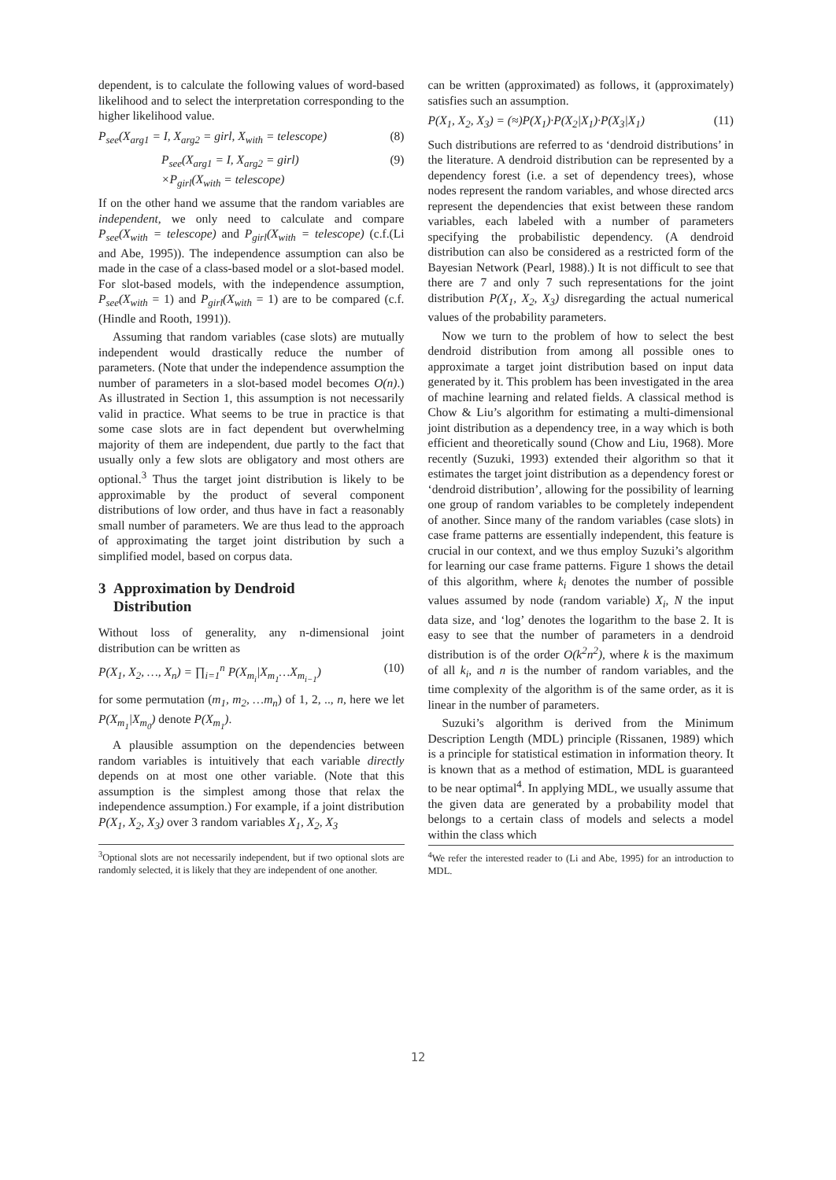dependent, is to calculate the following values of word-based likelihood and to select the interpretation corresponding to the higher likelihood value.
P<sub>see</sub>(X<sub>arg1</sub> = I, X<sub>arg2</sub> = girl, X<sub>with</sub> = telescope) (8)
P<sub>see</sub>(X<sub>arg1</sub> = I, X<sub>arg2</sub> = girl)
×P<sub>girl</sub>(X<sub>with</sub> = telescope) (9)
If on the other hand we assume that the random variables are independent, we only need to calculate and compare P<sub>see</sub>(X<sub>with</sub> = telescope) and P<sub>girl</sub>(X<sub>with</sub> = telescope) (c.f.(Li and Abe, 1995)). The independence assumption can also be made in the case of a class-based model or a slot-based model. For slot-based models, with the independence assumption, P<sub>see</sub>(X<sub>with</sub> = 1) and P<sub>girl</sub>(X<sub>with</sub> = 1) are to be compared (c.f.(Hindle and Rooth, 1991)).
Assuming that random variables (case slots) are mutually independent would drastically reduce the number of parameters. (Note that under the independence assumption the number of parameters in a slot-based model becomes O(n).) As illustrated in Section 1, this assumption is not necessarily valid in practice. What seems to be true in practice is that some case slots are in fact dependent but overwhelming majority of them are independent, due partly to the fact that usually only a few slots are obligatory and most others are optional.<sup>3</sup> Thus the target joint distribution is likely to be approximable by the product of several component distributions of low order, and thus have in fact a reasonably small number of parameters. We are thus lead to the approach of approximating the target joint distribution by such a simplified model, based on corpus data.
3 Approximation by Dendroid
Distribution
Without loss of generality, any n-dimensional joint distribution can be written as
P(X<sub>1</sub>, X<sub>2</sub>, …, X<sub>n</sub>) = ∏<sub>i=1</sub><sup>n</sup> P(X<sub>m<sub>i</sub></sub>|X<sub>m<sub>1</sub></sub>…X<sub>m<sub>i−1</sub></sub>) (10)
for some permutation (m<sub>1</sub>, m<sub>2</sub>, …m<sub>n</sub>) of 1, 2, .., n, here we let P(X<sub>m<sub>1</sub></sub>|X<sub>m<sub>0</sub></sub>) denote P(X<sub>m<sub>1</sub></sub>).
A plausible assumption on the dependencies between random variables is intuitively that each variable directly depends on at most one other variable. (Note that this assumption is the simplest among those that relax the independence assumption.) For example, if a joint distribution P(X<sub>1</sub>, X<sub>2</sub>, X<sub>3</sub>) over 3 random variables X<sub>1</sub>, X<sub>2</sub>, X<sub>3</sub>
<sup>3</sup> Optional slots are not necessarily independent, but if two optional slots are randomly selected, it is likely that they are independent of one another.
can be written (approximated) as follows, it (approximately) satisfies such an assumption.
P(X<sub>1</sub>, X<sub>2</sub>, X<sub>3</sub>) = (≈)P(X<sub>1</sub>)·P(X<sub>2</sub>|X<sub>1</sub>)·P(X<sub>3</sub>|X<sub>1</sub>) (11)
Such distributions are referred to as ‘dendroid distributions’ in the literature. A dendroid distribution can be represented by a dependency forest (i.e. a set of dependency trees), whose nodes represent the random variables, and whose directed arcs represent the dependencies that exist between these random variables, each labeled with a number of parameters specifying the probabilistic dependency. (A dendroid distribution can also be considered as a restricted form of the Bayesian Network (Pearl, 1988).) It is not difficult to see that there are 7 and only 7 such representations for the joint distribution P(X<sub>1</sub>, X<sub>2</sub>, X<sub>3</sub>) disregarding the actual numerical values of the probability parameters.
Now we turn to the problem of how to select the best dendroid distribution from among all possible ones to approximate a target joint distribution based on input data generated by it. This problem has been investigated in the area of machine learning and related fields. A classical method is Chow & Liu’s algorithm for estimating a multi-dimensional joint distribution as a dependency tree, in a way which is both efficient and theoretically sound (Chow and Liu, 1968). More recently (Suzuki, 1993) extended their algorithm so that it estimates the target joint distribution as a dependency forest or ‘dendroid distribution’, allowing for the possibility of learning one group of random variables to be completely independent of another. Since many of the random variables (case slots) in case frame patterns are essentially independent, this feature is crucial in our context, and we thus employ Suzuki’s algorithm for learning our case frame patterns. Figure 1 shows the detail of this algorithm, where k<sub>i</sub> denotes the number of possible values assumed by node (random variable) X<sub>i</sub>, N the input data size, and ‘log’ denotes the logarithm to the base 2. It is easy to see that the number of parameters in a dendroid distribution is of the order O(k<sup>2</sup>n<sup>2</sup>), where k is the maximum of all k<sub>i</sub>, and n is the number of random variables, and the time complexity of the algorithm is of the same order, as it is linear in the number of parameters.
Suzuki’s algorithm is derived from the Minimum Description Length (MDL) principle (Rissanen, 1989) which is a principle for statistical estimation in information theory. It is known that as a method of estimation, MDL is guaranteed to be near optimal<sup>4</sup>. In applying MDL, we usually assume that the given data are generated by a probability model that belongs to a certain class of models and selects a model within the class which
<sup>4</sup> We refer the interested reader to (Li and Abe, 1995) for an introduction to MDL.
12